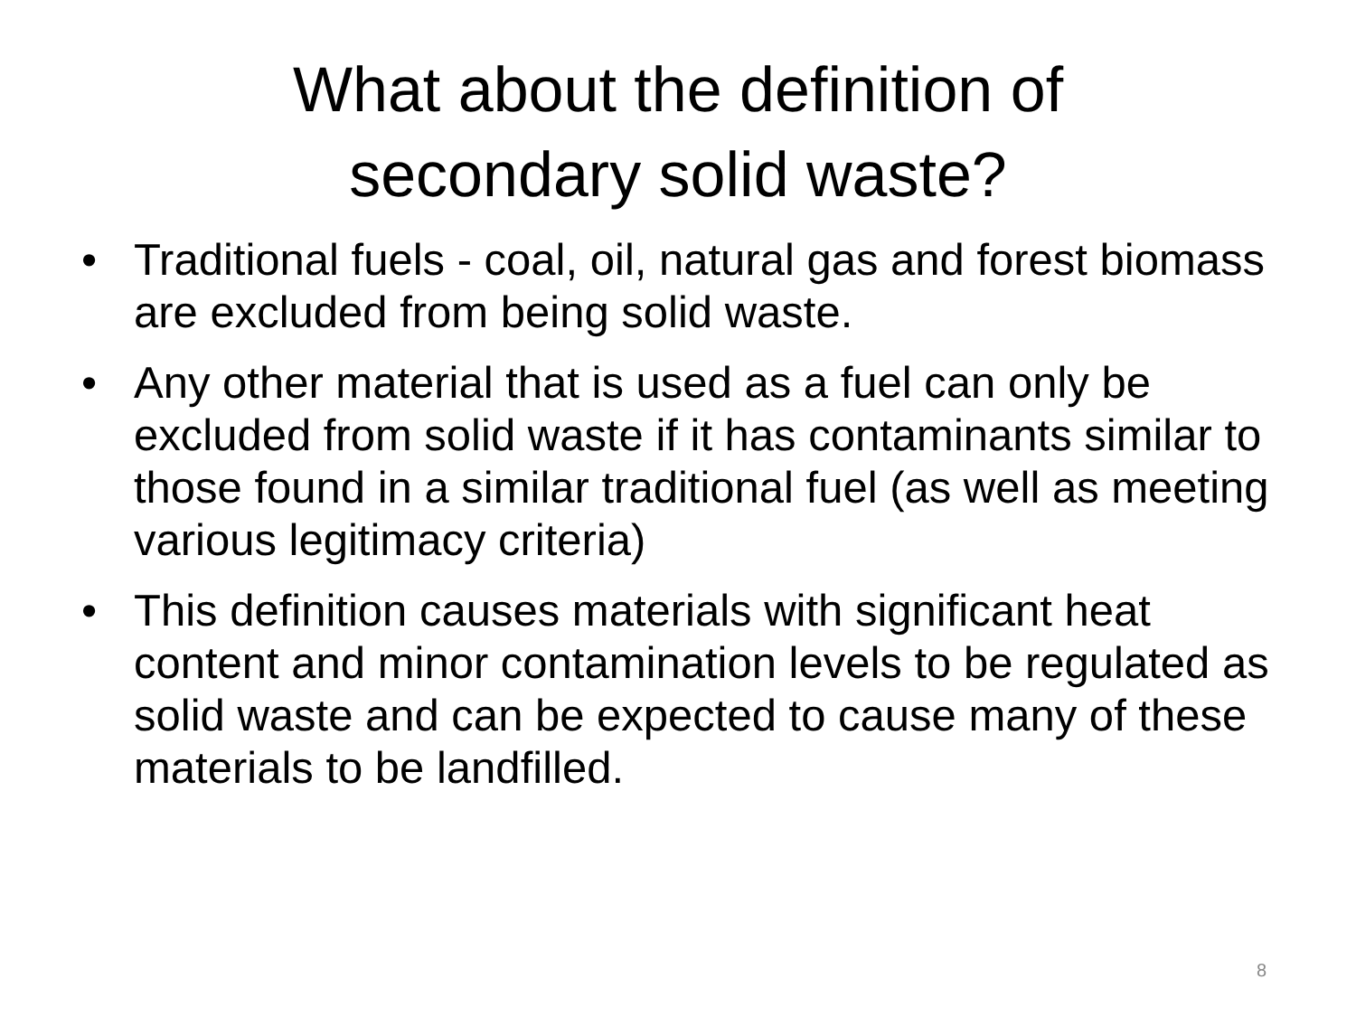What about the definition of
secondary solid waste?
• Traditional fuels - coal, oil, natural gas and forest biomass are excluded from being solid waste.
• Any other material that is used as a fuel can only be excluded from solid waste if it has contaminants similar to those found in a similar traditional fuel (as well as meeting various legitimacy criteria)
• This definition causes materials with significant heat content and minor contamination levels to be regulated as solid waste and can be expected to cause many of these materials to be landfilled.
8